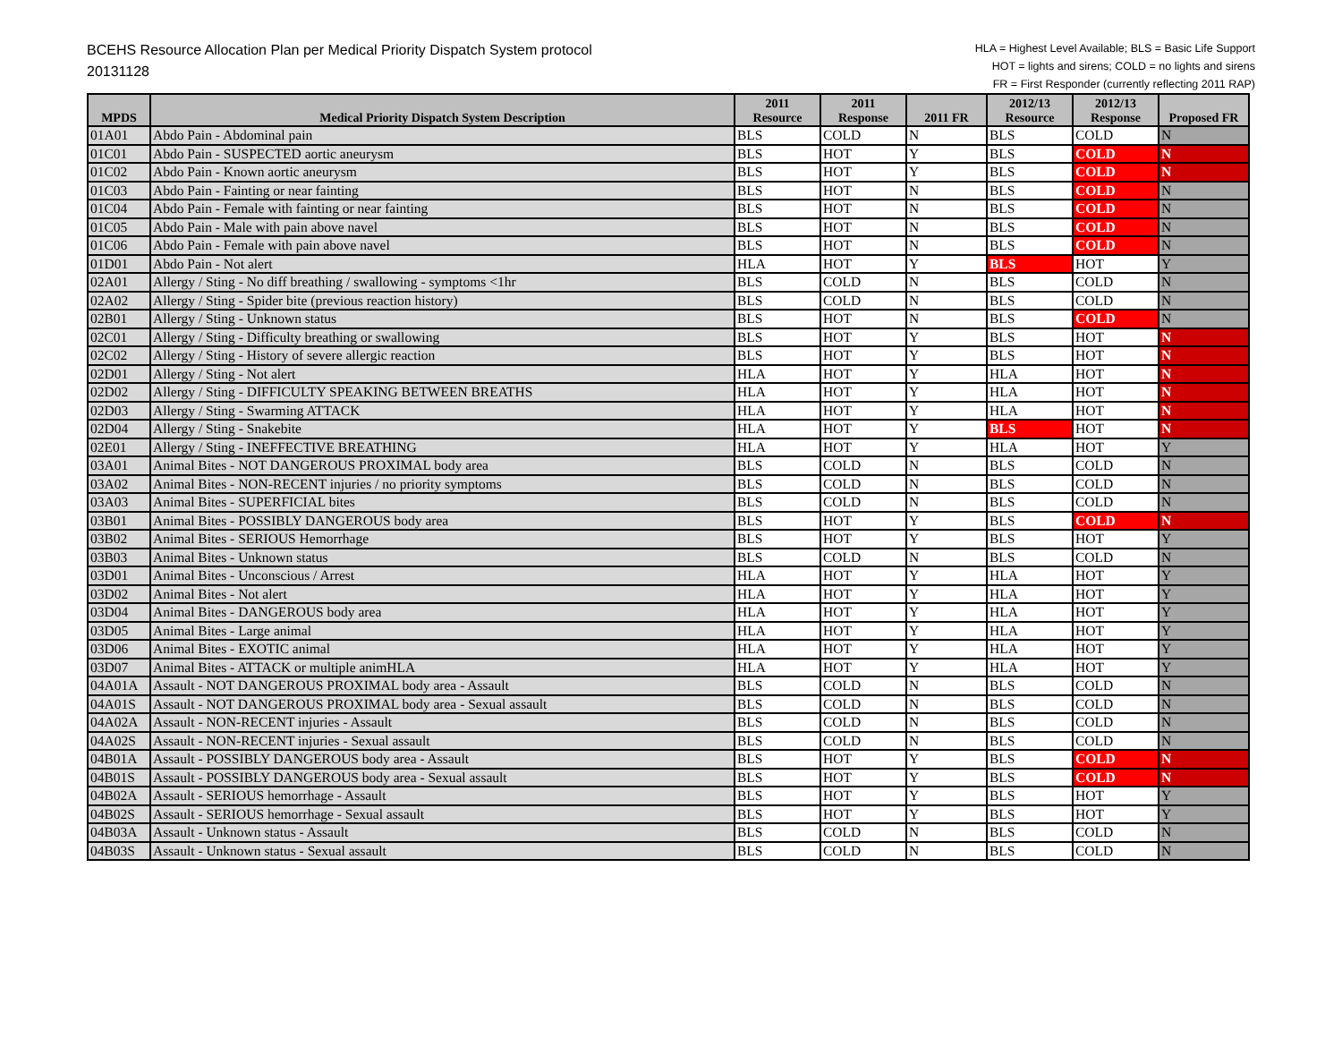BCEHS Resource Allocation Plan per Medical Priority Dispatch System protocol
20131128
HLA = Highest Level Available; BLS = Basic Life Support
HOT = lights and sirens; COLD = no lights and sirens
FR = First Responder (currently reflecting 2011 RAP)
| MPDS | Medical Priority Dispatch System Description | 2011 Resource | 2011 Response | 2011 FR | 2012/13 Resource | 2012/13 Response | Proposed FR |
| --- | --- | --- | --- | --- | --- | --- | --- |
| 01A01 | Abdo Pain - Abdominal pain | BLS | COLD | N | BLS | COLD | N |
| 01C01 | Abdo Pain - SUSPECTED aortic aneurysm | BLS | HOT | Y | BLS | COLD | N |
| 01C02 | Abdo Pain - Known aortic aneurysm | BLS | HOT | Y | BLS | COLD | N |
| 01C03 | Abdo Pain - Fainting or near fainting | BLS | HOT | N | BLS | COLD | N |
| 01C04 | Abdo Pain - Female with fainting or near fainting | BLS | HOT | N | BLS | COLD | N |
| 01C05 | Abdo Pain - Male with pain above navel | BLS | HOT | N | BLS | COLD | N |
| 01C06 | Abdo Pain - Female with pain above navel | BLS | HOT | N | BLS | COLD | N |
| 01D01 | Abdo Pain - Not alert | HLA | HOT | Y | BLS | HOT | Y |
| 02A01 | Allergy / Sting - No diff breathing / swallowing - symptoms <1hr | BLS | COLD | N | BLS | COLD | N |
| 02A02 | Allergy / Sting - Spider bite (previous reaction history) | BLS | COLD | N | BLS | COLD | N |
| 02B01 | Allergy / Sting - Unknown status | BLS | HOT | N | BLS | COLD | N |
| 02C01 | Allergy / Sting - Difficulty breathing or swallowing | BLS | HOT | Y | BLS | HOT | N |
| 02C02 | Allergy / Sting - History of severe allergic reaction | BLS | HOT | Y | BLS | HOT | N |
| 02D01 | Allergy / Sting - Not alert | HLA | HOT | Y | HLA | HOT | N |
| 02D02 | Allergy / Sting - DIFFICULTY SPEAKING BETWEEN BREATHS | HLA | HOT | Y | HLA | HOT | N |
| 02D03 | Allergy / Sting - Swarming ATTACK | HLA | HOT | Y | HLA | HOT | N |
| 02D04 | Allergy / Sting - Snakebite | HLA | HOT | Y | BLS | HOT | N |
| 02E01 | Allergy / Sting - INEFFECTIVE BREATHING | HLA | HOT | Y | HLA | HOT | Y |
| 03A01 | Animal Bites - NOT DANGEROUS PROXIMAL body area | BLS | COLD | N | BLS | COLD | N |
| 03A02 | Animal Bites - NON-RECENT injuries / no priority symptoms | BLS | COLD | N | BLS | COLD | N |
| 03A03 | Animal Bites - SUPERFICIAL bites | BLS | COLD | N | BLS | COLD | N |
| 03B01 | Animal Bites - POSSIBLY DANGEROUS body area | BLS | HOT | Y | BLS | COLD | N |
| 03B02 | Animal Bites - SERIOUS Hemorrhage | BLS | HOT | Y | BLS | HOT | Y |
| 03B03 | Animal Bites - Unknown status | BLS | COLD | N | BLS | COLD | N |
| 03D01 | Animal Bites - Unconscious / Arrest | HLA | HOT | Y | HLA | HOT | Y |
| 03D02 | Animal Bites - Not alert | HLA | HOT | Y | HLA | HOT | Y |
| 03D04 | Animal Bites - DANGEROUS body area | HLA | HOT | Y | HLA | HOT | Y |
| 03D05 | Animal Bites - Large animal | HLA | HOT | Y | HLA | HOT | Y |
| 03D06 | Animal Bites - EXOTIC animal | HLA | HOT | Y | HLA | HOT | Y |
| 03D07 | Animal Bites - ATTACK or multiple animHLA | HLA | HOT | Y | HLA | HOT | Y |
| 04A01A | Assault - NOT DANGEROUS PROXIMAL body area - Assault | BLS | COLD | N | BLS | COLD | N |
| 04A01S | Assault - NOT DANGEROUS PROXIMAL body area - Sexual assault | BLS | COLD | N | BLS | COLD | N |
| 04A02A | Assault - NON-RECENT injuries - Assault | BLS | COLD | N | BLS | COLD | N |
| 04A02S | Assault - NON-RECENT injuries - Sexual assault | BLS | COLD | N | BLS | COLD | N |
| 04B01A | Assault - POSSIBLY DANGEROUS body area - Assault | BLS | HOT | Y | BLS | COLD | N |
| 04B01S | Assault - POSSIBLY DANGEROUS body area - Sexual assault | BLS | HOT | Y | BLS | COLD | N |
| 04B02A | Assault - SERIOUS hemorrhage - Assault | BLS | HOT | Y | BLS | HOT | Y |
| 04B02S | Assault - SERIOUS hemorrhage - Sexual assault | BLS | HOT | Y | BLS | HOT | Y |
| 04B03A | Assault - Unknown status - Assault | BLS | COLD | N | BLS | COLD | N |
| 04B03S | Assault - Unknown status - Sexual assault | BLS | COLD | N | BLS | COLD | N |